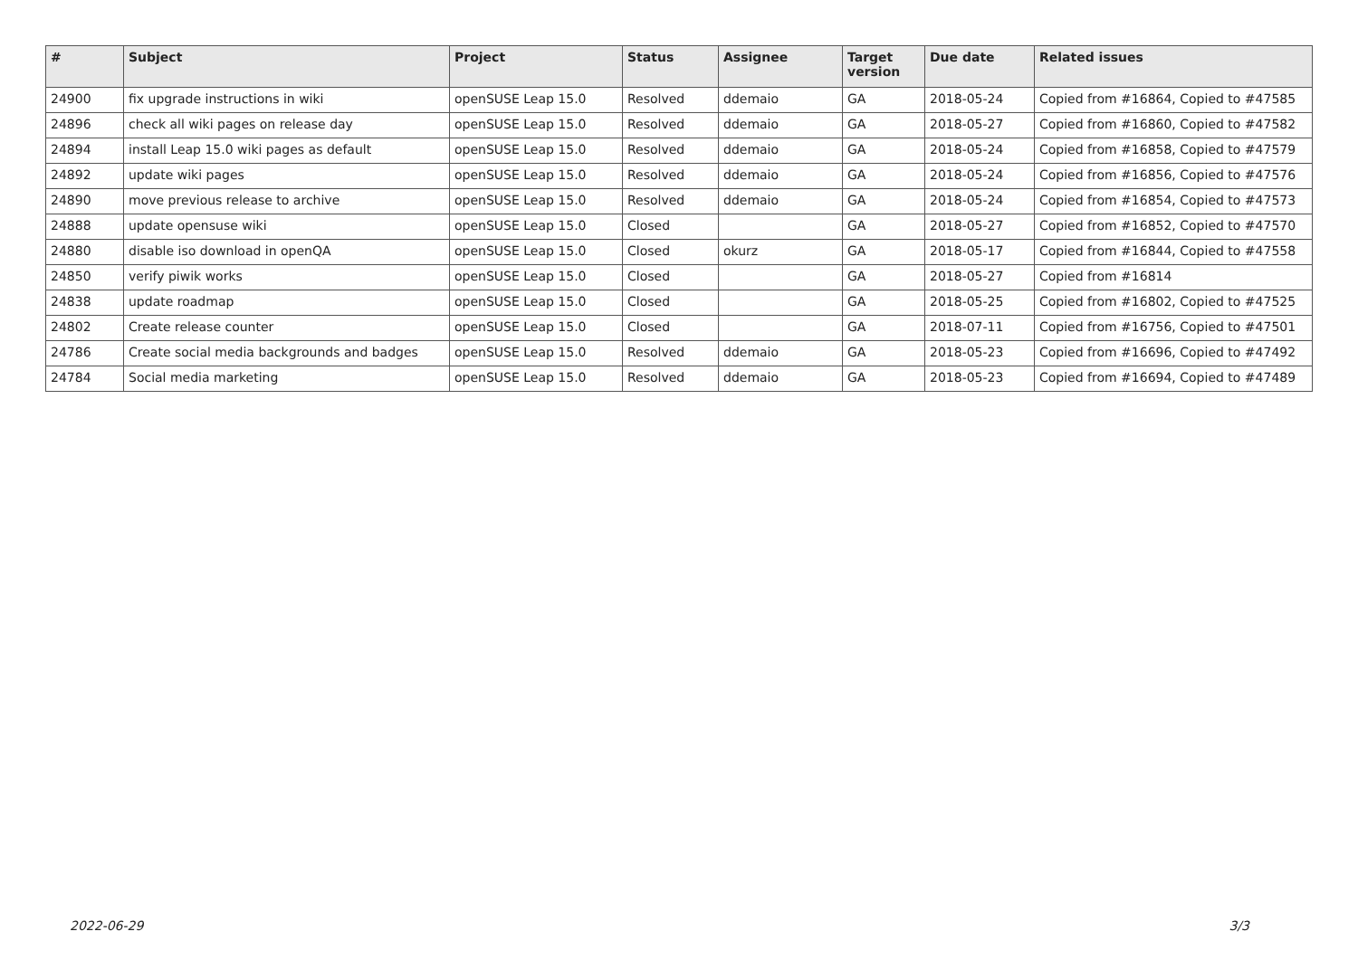| # | Subject | Project | Status | Assignee | Target version | Due date | Related issues |
| --- | --- | --- | --- | --- | --- | --- | --- |
| 24900 | fix upgrade instructions in wiki | openSUSE Leap 15.0 | Resolved | ddemaio | GA | 2018-05-24 | Copied from #16864, Copied to #47585 |
| 24896 | check all wiki pages on release day | openSUSE Leap 15.0 | Resolved | ddemaio | GA | 2018-05-27 | Copied from #16860, Copied to #47582 |
| 24894 | install Leap 15.0 wiki pages as default | openSUSE Leap 15.0 | Resolved | ddemaio | GA | 2018-05-24 | Copied from #16858, Copied to #47579 |
| 24892 | update wiki pages | openSUSE Leap 15.0 | Resolved | ddemaio | GA | 2018-05-24 | Copied from #16856, Copied to #47576 |
| 24890 | move previous release to archive | openSUSE Leap 15.0 | Resolved | ddemaio | GA | 2018-05-24 | Copied from #16854, Copied to #47573 |
| 24888 | update opensuse wiki | openSUSE Leap 15.0 | Closed | | GA | 2018-05-27 | Copied from #16852, Copied to #47570 |
| 24880 | disable iso download in openQA | openSUSE Leap 15.0 | Closed | okurz | GA | 2018-05-17 | Copied from #16844, Copied to #47558 |
| 24850 | verify piwik works | openSUSE Leap 15.0 | Closed | | GA | 2018-05-27 | Copied from #16814 |
| 24838 | update roadmap | openSUSE Leap 15.0 | Closed | | GA | 2018-05-25 | Copied from #16802, Copied to #47525 |
| 24802 | Create release counter | openSUSE Leap 15.0 | Closed | | GA | 2018-07-11 | Copied from #16756, Copied to #47501 |
| 24786 | Create social media backgrounds and badges | openSUSE Leap 15.0 | Resolved | ddemaio | GA | 2018-05-23 | Copied from #16696, Copied to #47492 |
| 24784 | Social media marketing | openSUSE Leap 15.0 | Resolved | ddemaio | GA | 2018-05-23 | Copied from #16694, Copied to #47489 |
2022-06-29 3/3